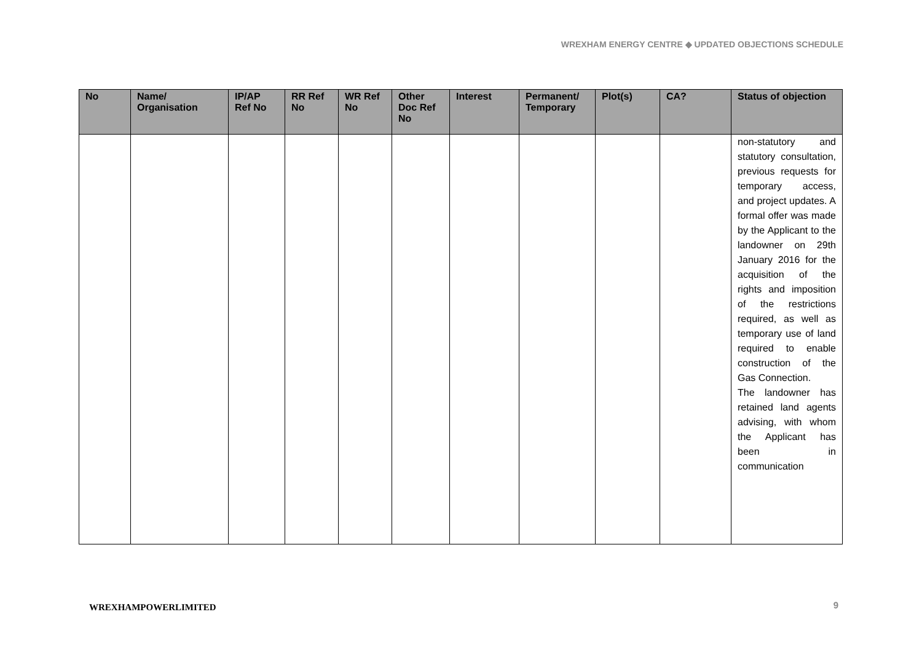WREXHAM ENERGY CENTRE ◆ UPDATED OBJECTIONS SCHEDULE
| No | Name/ Organisation | IP/AP Ref No | RR Ref No | WR Ref No | Other Doc Ref No | Interest | Permanent/ Temporary | Plot(s) | CA? | Status of objection |
| --- | --- | --- | --- | --- | --- | --- | --- | --- | --- | --- |
| | | | | | | | | | | non-statutory and statutory consultation, previous requests for temporary access, and project updates. A formal offer was made by the Applicant to the landowner on 29th January 2016 for the acquisition of the rights and imposition of the restrictions required, as well as temporary use of land required to enable construction of the Gas Connection. The landowner has retained land agents advising, with whom the Applicant has been in communication |
WREXHAMPOWERLIMITED 9